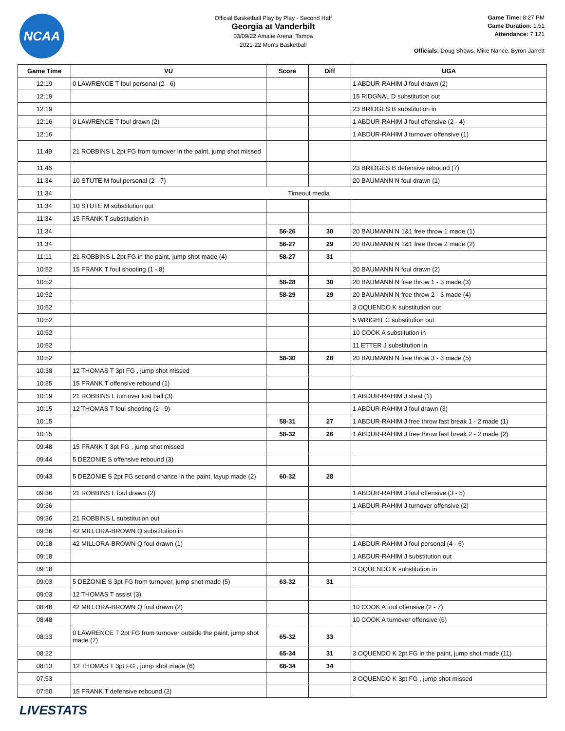NCAA
Official Basketball Play by Play - Second Half
Georgia at Vanderbilt
03/09/22 Amalie Arena, Tampa
2021-22 Men's Basketball
Game Time: 8:27 PM
Game Duration: 1:51
Attendance: 7,121
Officials: Doug Shows, Mike Nance, Byron Jarrett
| Game Time | VU | Score | Diff | UGA |
| --- | --- | --- | --- | --- |
| 12:19 | 0 LAWRENCE T foul personal (2 - 6) | | | 1 ABDUR-RAHIM J foul drawn (2) |
| 12:19 | | | | 15 RIDGNAL D substitution out |
| 12:19 | | | | 23 BRIDGES B substitution in |
| 12:16 | 0 LAWRENCE T foul drawn (2) | | | 1 ABDUR-RAHIM J foul offensive (2 - 4) |
| 12:16 | | | | 1 ABDUR-RAHIM J turnover offensive (1) |
| 11:49 | 21 ROBBINS L 2pt FG from turnover in the paint, jump shot missed | | | |
| 11:46 | | | | 23 BRIDGES B defensive rebound (7) |
| 11:34 | 10 STUTE M foul personal (2 - 7) | | | 20 BAUMANN N foul drawn (1) |
| 11:34 | Timeout media | | | |
| 11:34 | 10 STUTE M substitution out | | | |
| 11:34 | 15 FRANK T substitution in | | | |
| 11:34 | | 56-26 | 30 | 20 BAUMANN N 1&1 free throw 1 made (1) |
| 11:34 | | 56-27 | 29 | 20 BAUMANN N 1&1 free throw 2 made (2) |
| 11:11 | 21 ROBBINS L 2pt FG in the paint, jump shot made (4) | 58-27 | 31 | |
| 10:52 | 15 FRANK T foul shooting (1 - 8) | | | 20 BAUMANN N foul drawn (2) |
| 10:52 | | 58-28 | 30 | 20 BAUMANN N free throw 1 - 3 made (3) |
| 10:52 | | 58-29 | 29 | 20 BAUMANN N free throw 2 - 3 made (4) |
| 10:52 | | | | 3 OQUENDO K substitution out |
| 10:52 | | | | 5 WRIGHT C substitution out |
| 10:52 | | | | 10 COOK A substitution in |
| 10:52 | | | | 11 ETTER J substitution in |
| 10:52 | | 58-30 | 28 | 20 BAUMANN N free throw 3 - 3 made (5) |
| 10:38 | 12 THOMAS T 3pt FG , jump shot missed | | | |
| 10:35 | 15 FRANK T offensive rebound (1) | | | |
| 10:19 | 21 ROBBINS L turnover lost ball (3) | | | 1 ABDUR-RAHIM J steal (1) |
| 10:15 | 12 THOMAS T foul shooting (2 - 9) | | | 1 ABDUR-RAHIM J foul drawn (3) |
| 10:15 | | 58-31 | 27 | 1 ABDUR-RAHIM J free throw fast break 1 - 2 made (1) |
| 10:15 | | 58-32 | 26 | 1 ABDUR-RAHIM J free throw fast break 2 - 2 made (2) |
| 09:48 | 15 FRANK T 3pt FG , jump shot missed | | | |
| 09:44 | 5 DEZONIE S offensive rebound (3) | | | |
| 09:43 | 5 DEZONIE S 2pt FG second chance in the paint, layup made (2) | 60-32 | 28 | |
| 09:36 | 21 ROBBINS L foul drawn (2) | | | 1 ABDUR-RAHIM J foul offensive (3 - 5) |
| 09:36 | | | | 1 ABDUR-RAHIM J turnover offensive (2) |
| 09:36 | 21 ROBBINS L substitution out | | | |
| 09:36 | 42 MILLORA-BROWN Q substitution in | | | |
| 09:18 | 42 MILLORA-BROWN Q foul drawn (1) | | | 1 ABDUR-RAHIM J foul personal (4 - 6) |
| 09:18 | | | | 1 ABDUR-RAHIM J substitution out |
| 09:18 | | | | 3 OQUENDO K substitution in |
| 09:03 | 5 DEZONIE S 3pt FG from turnover, jump shot made (5) | 63-32 | 31 | |
| 09:03 | 12 THOMAS T assist (3) | | | |
| 08:48 | 42 MILLORA-BROWN Q foul drawn (2) | | | 10 COOK A foul offensive (2 - 7) |
| 08:48 | | | | 10 COOK A turnover offensive (6) |
| 08:33 | 0 LAWRENCE T 2pt FG from turnover outside the paint, jump shot made (7) | 65-32 | 33 | |
| 08:22 | | 65-34 | 31 | 3 OQUENDO K 2pt FG in the paint, jump shot made (11) |
| 08:13 | 12 THOMAS T 3pt FG , jump shot made (6) | 68-34 | 34 | |
| 07:53 | | | | 3 OQUENDO K 3pt FG , jump shot missed |
| 07:50 | 15 FRANK T defensive rebound (2) | | | |
LIVESTATS